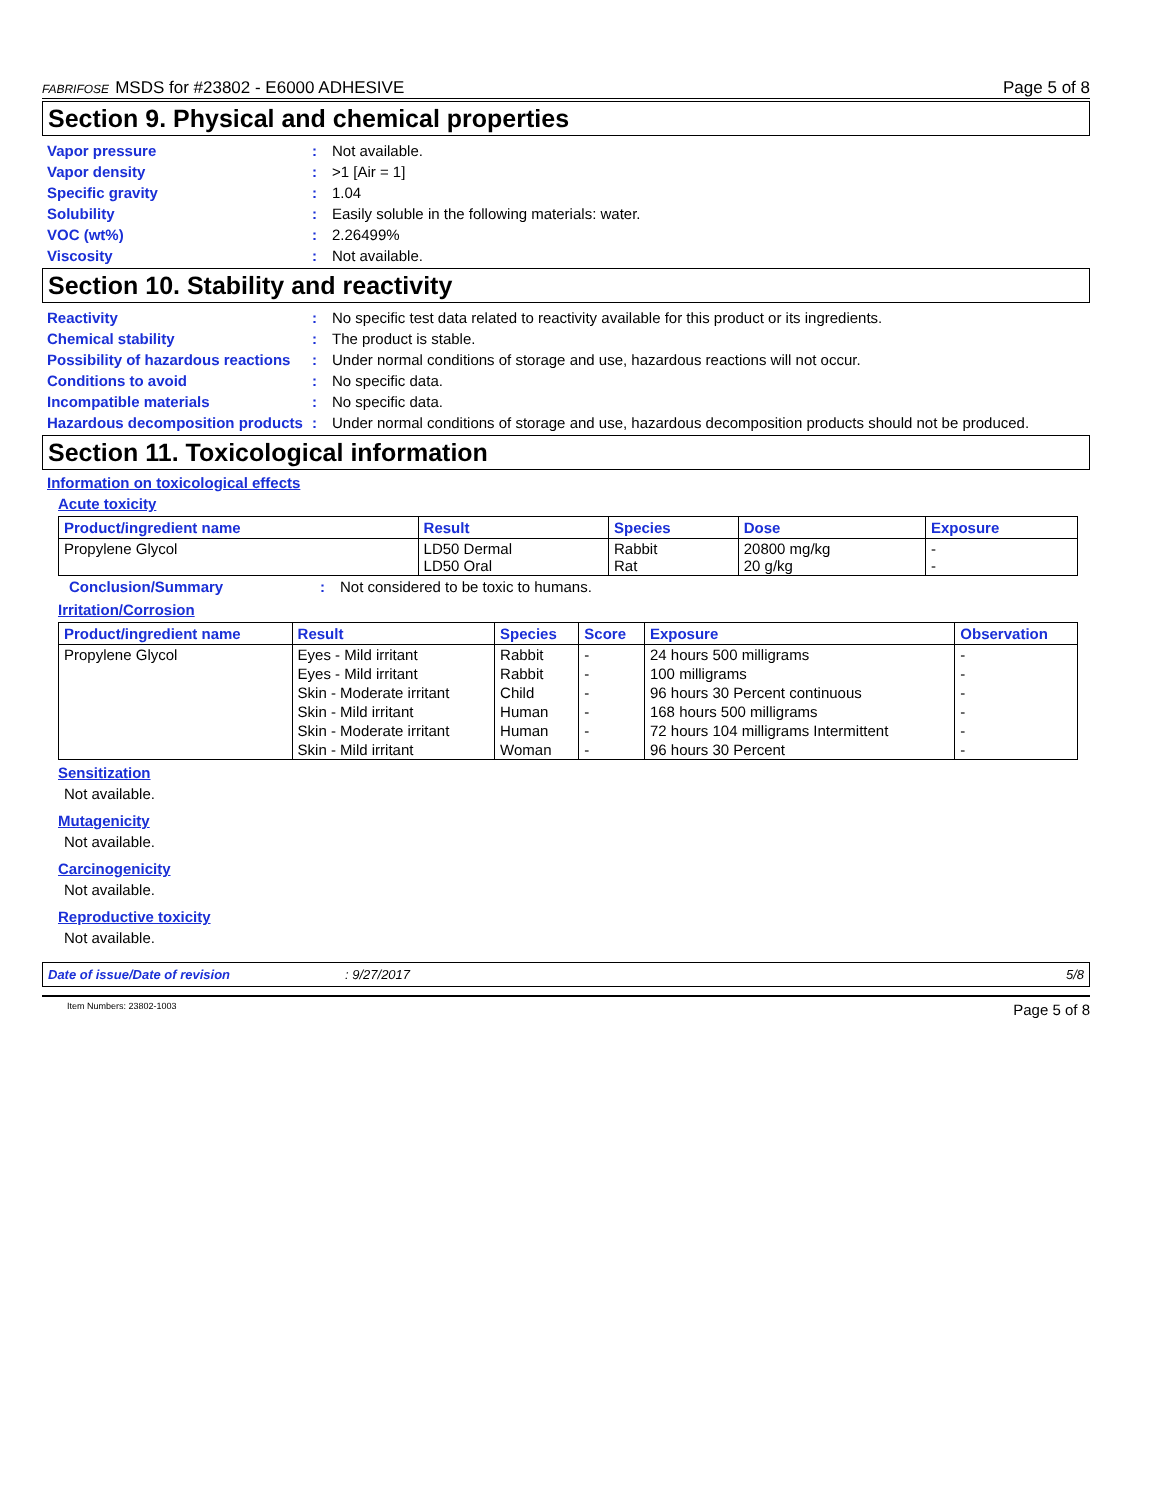FABRIFOSE MSDS for #23802 - E6000 ADHESIVE Page 5 of 8
Section 9. Physical and chemical properties
Vapor pressure: Not available.
Vapor density: >1 [Air = 1]
Specific gravity: 1.04
Solubility: Easily soluble in the following materials: water.
VOC (wt%): 2.26499%
Viscosity: Not available.
Section 10. Stability and reactivity
Reactivity: No specific test data related to reactivity available for this product or its ingredients.
Chemical stability: The product is stable.
Possibility of hazardous reactions: Under normal conditions of storage and use, hazardous reactions will not occur.
Conditions to avoid: No specific data.
Incompatible materials: No specific data.
Hazardous decomposition products: Under normal conditions of storage and use, hazardous decomposition products should not be produced.
Section 11. Toxicological information
Information on toxicological effects
Acute toxicity
| Product/ingredient name | Result | Species | Dose | Exposure |
| --- | --- | --- | --- | --- |
| Propylene Glycol | LD50 Dermal LD50 Oral | Rabbit Rat | 20800 mg/kg 20 g/kg | - - |
Conclusion/Summary: Not considered to be toxic to humans.
Irritation/Corrosion
| Product/ingredient name | Result | Species | Score | Exposure | Observation |
| --- | --- | --- | --- | --- | --- |
| Propylene Glycol | Eyes - Mild irritant | Rabbit | - | 24 hours 500 milligrams | - |
| | Eyes - Mild irritant | Rabbit | - | 100 milligrams | - |
| | Skin - Moderate irritant | Child | - | 96 hours 30 Percent continuous | - |
| | Skin - Mild irritant | Human | - | 168 hours 500 milligrams | - |
| | Skin - Moderate irritant | Human | - | 72 hours 104 milligrams Intermittent | - |
| | Skin - Mild irritant | Woman | - | 96 hours 30 Percent | - |
Sensitization
Not available.
Mutagenicity
Not available.
Carcinogenicity
Not available.
Reproductive toxicity
Not available.
Date of issue/Date of revision: 9/27/2017 5/8
Item Numbers: 23802-1003 Page 5 of 8